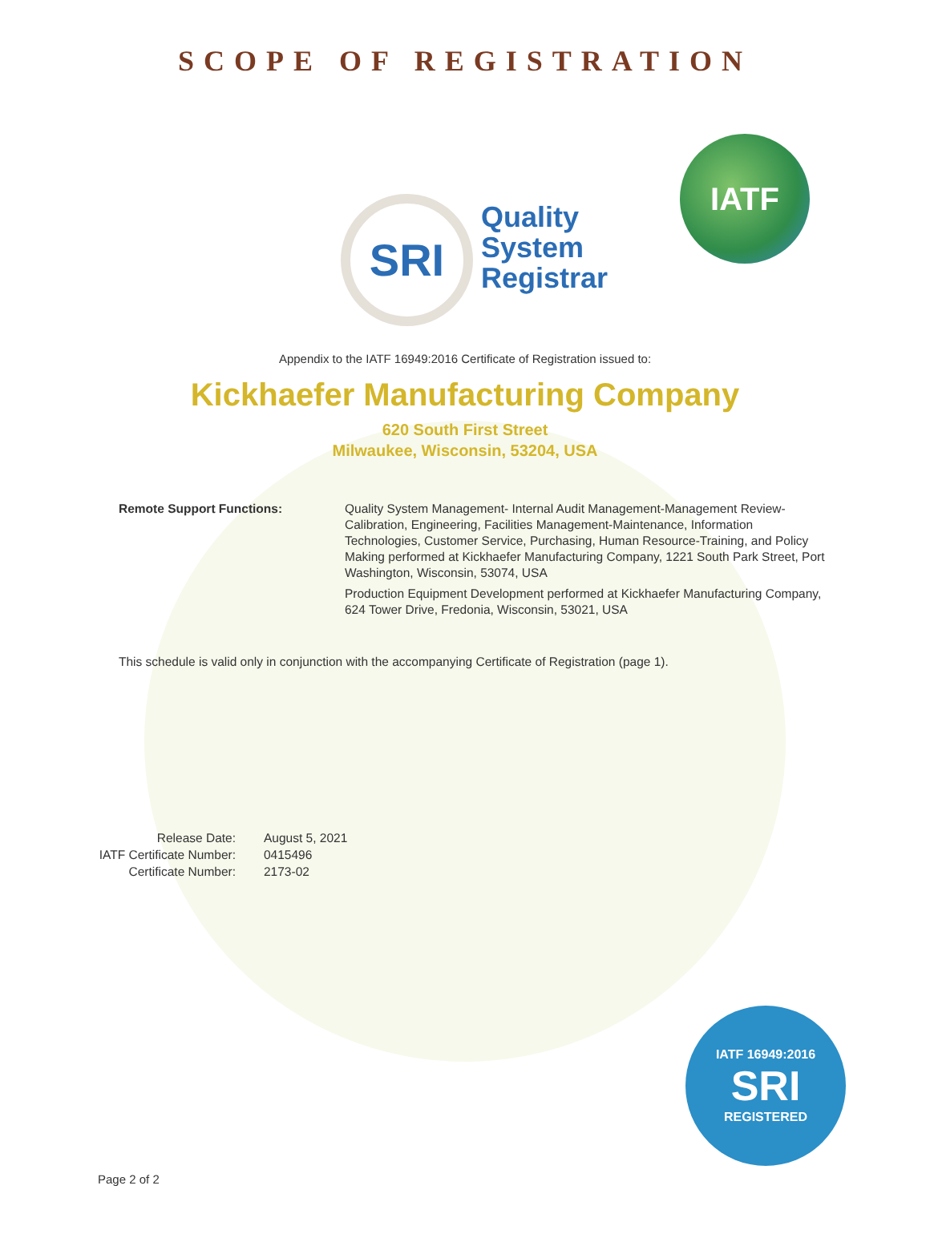SCOPE OF REGISTRATION
SRI
Quality
System
Registrar
IATF
Appendix to the IATF 16949:2016 Certificate of Registration issued to:
Kickhaefer Manufacturing Company
620 South First Street
Milwaukee, Wisconsin, 53204, USA
Remote Support Functions: Quality System Management- Internal Audit Management-Management Review-Calibration, Engineering, Facilities Management-Maintenance, Information Technologies, Customer Service, Purchasing, Human Resource-Training, and Policy Making performed at Kickhaefer Manufacturing Company, 1221 South Park Street, Port Washington, Wisconsin, 53074, USA
Production Equipment Development performed at Kickhaefer Manufacturing Company, 624 Tower Drive, Fredonia, Wisconsin, 53021, USA
This schedule is valid only in conjunction with the accompanying Certificate of Registration (page 1).
Release Date:
IATF Certificate Number:
Certificate Number:
August 5, 2021
0415496
2173-02
IATF 16949:2016
SRI
REGISTERED
Page 2 of 2